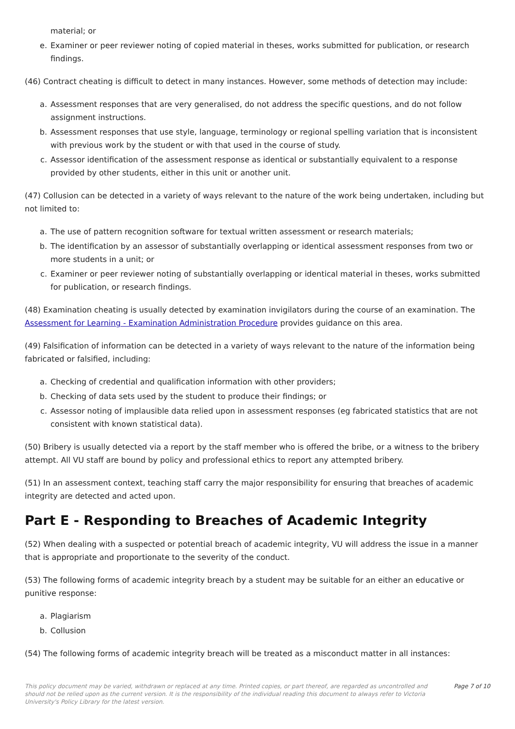material; or
e. Examiner or peer reviewer noting of copied material in theses, works submitted for publication, or research findings.
(46) Contract cheating is difficult to detect in many instances. However, some methods of detection may include:
a. Assessment responses that are very generalised, do not address the specific questions, and do not follow assignment instructions.
b. Assessment responses that use style, language, terminology or regional spelling variation that is inconsistent with previous work by the student or with that used in the course of study.
c. Assessor identification of the assessment response as identical or substantially equivalent to a response provided by other students, either in this unit or another unit.
(47) Collusion can be detected in a variety of ways relevant to the nature of the work being undertaken, including but not limited to:
a. The use of pattern recognition software for textual written assessment or research materials;
b. The identification by an assessor of substantially overlapping or identical assessment responses from two or more students in a unit; or
c. Examiner or peer reviewer noting of substantially overlapping or identical material in theses, works submitted for publication, or research findings.
(48) Examination cheating is usually detected by examination invigilators during the course of an examination. The Assessment for Learning - Examination Administration Procedure provides guidance on this area.
(49) Falsification of information can be detected in a variety of ways relevant to the nature of the information being fabricated or falsified, including:
a. Checking of credential and qualification information with other providers;
b. Checking of data sets used by the student to produce their findings; or
c. Assessor noting of implausible data relied upon in assessment responses (eg fabricated statistics that are not consistent with known statistical data).
(50) Bribery is usually detected via a report by the staff member who is offered the bribe, or a witness to the bribery attempt. All VU staff are bound by policy and professional ethics to report any attempted bribery.
(51) In an assessment context, teaching staff carry the major responsibility for ensuring that breaches of academic integrity are detected and acted upon.
Part E - Responding to Breaches of Academic Integrity
(52) When dealing with a suspected or potential breach of academic integrity, VU will address the issue in a manner that is appropriate and proportionate to the severity of the conduct.
(53) The following forms of academic integrity breach by a student may be suitable for an either an educative or punitive response:
a. Plagiarism
b. Collusion
(54) The following forms of academic integrity breach will be treated as a misconduct matter in all instances:
This policy document may be varied, withdrawn or replaced at any time. Printed copies, or part thereof, are regarded as uncontrolled and should not be relied upon as the current version. It is the responsibility of the individual reading this document to always refer to Victoria University's Policy Library for the latest version.
Page 7 of 10